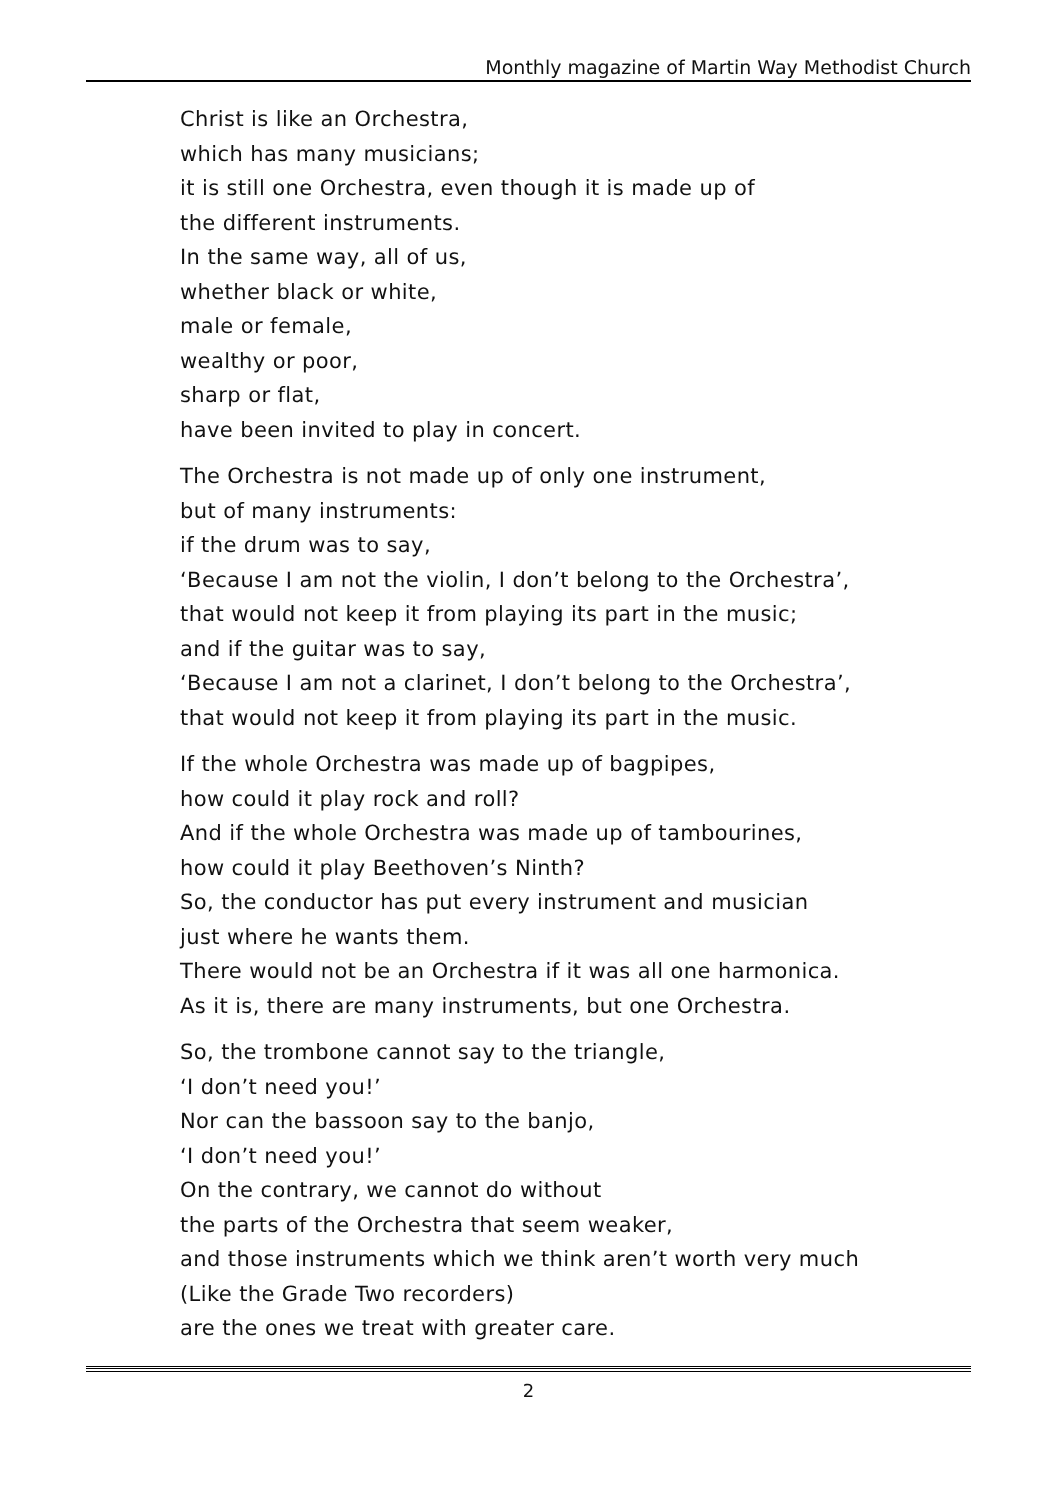Monthly magazine of Martin Way Methodist Church
Christ is like an Orchestra,
which has many musicians;
it is still one Orchestra, even though it is made up of
the different instruments.
In the same way, all of us,
whether black or white,
male or female,
wealthy or poor,
sharp or flat,
have been invited to play in concert.
The Orchestra is not made up of only one instrument,
but of many instruments:
if the drum was to say,
‘Because I am not the violin, I don’t belong to the Orchestra’,
that would not keep it from playing its part in the music;
and if the guitar was to say,
‘Because I am not a clarinet, I don’t belong to the Orchestra’,
that would not keep it from playing its part in the music.
If the whole Orchestra was made up of bagpipes,
how could it play rock and roll?
And if the whole Orchestra was made up of tambourines,
how could it play Beethoven’s Ninth?
So, the conductor has put every instrument and musician
just where he wants them.
There would not be an Orchestra if it was all one harmonica.
As it is, there are many instruments, but one Orchestra.
So, the trombone cannot say to the triangle,
‘I don’t need you!’
Nor can the bassoon say to the banjo,
‘I don’t need you!’
On the contrary, we cannot do without
the parts of the Orchestra that seem weaker,
and those instruments which we think aren’t worth very much
(Like the Grade Two recorders)
are the ones we treat with greater care.
2